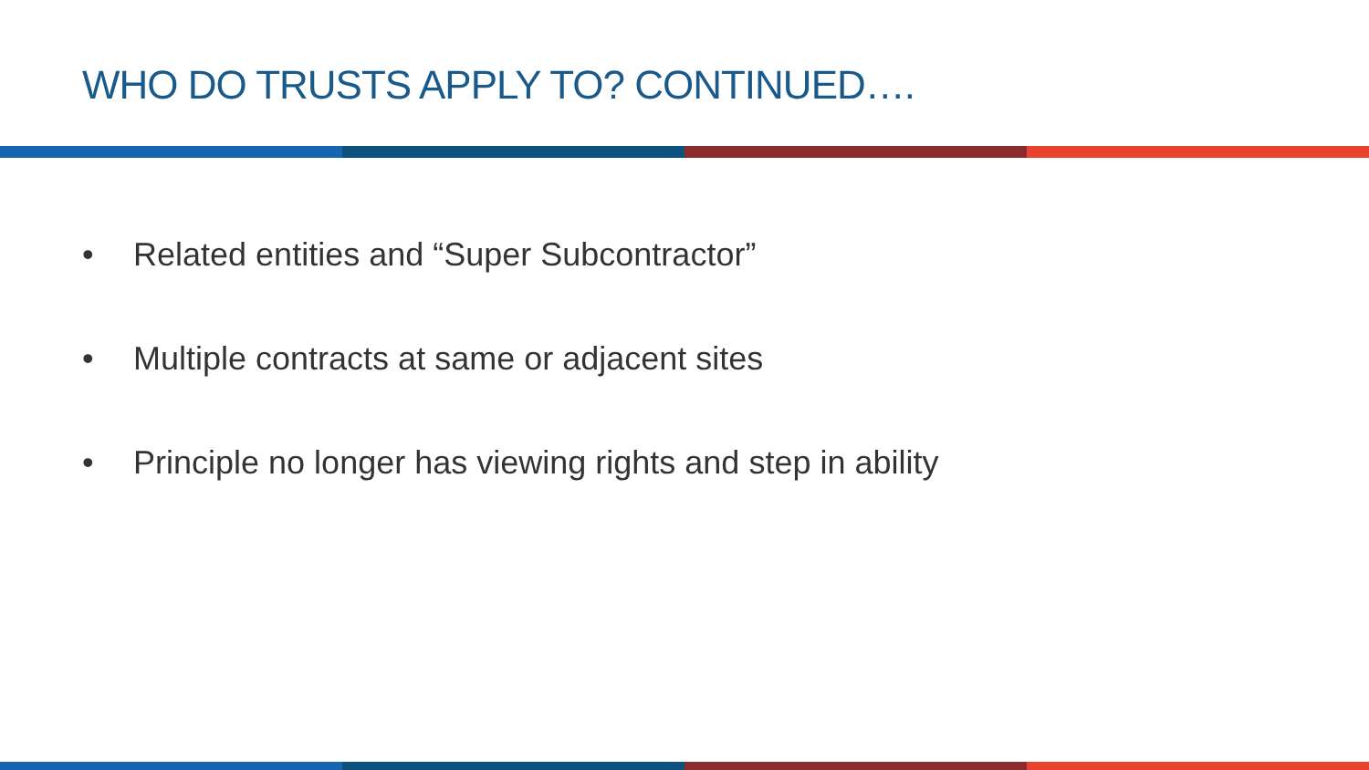WHO DO TRUSTS APPLY TO? CONTINUED….
• Related entities and “Super Subcontractor”
• Multiple contracts at same or adjacent sites
• Principle no longer has viewing rights and step in ability